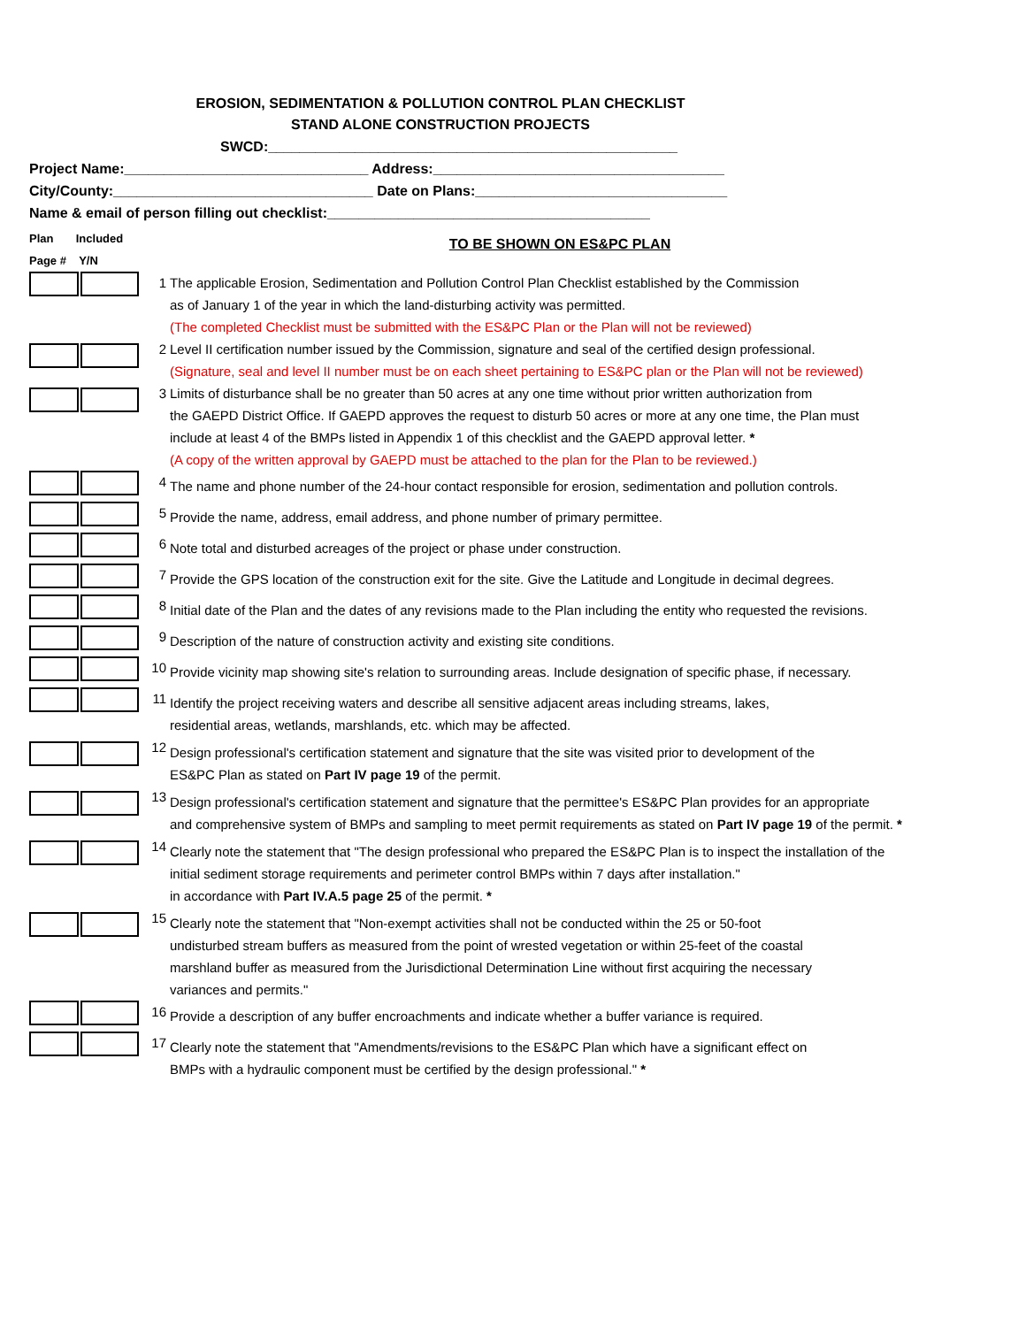EROSION, SEDIMENTATION & POLLUTION CONTROL PLAN CHECKLIST
STAND ALONE CONSTRUCTION PROJECTS
SWCD:____________________________________________________
Project Name:_______________________________ Address:_____________________________________
City/County:_________________________________ Date on Plans:________________________________
Name & email of person filling out checklist:_________________________________________
| Plan Included Page # Y/N | TO BE SHOWN ON ES&PC PLAN | |
| | 1 | The applicable Erosion, Sedimentation and Pollution Control Plan Checklist established by the Commission as of January 1 of the year in which the land-disturbing activity was permitted. (The completed Checklist must be submitted with the ES&PC Plan or the Plan will not be reviewed) |
| | 2 | Level II certification number issued by the Commission, signature and seal of the certified design professional. (Signature, seal and level II number must be on each sheet pertaining to ES&PC plan or the Plan will not be reviewed) |
| | 3 | Limits of disturbance shall be no greater than 50 acres at any one time without prior written authorization from the GAEPD District Office. If GAEPD approves the request to disturb 50 acres or more at any one time, the Plan must include at least 4 of the BMPs listed in Appendix 1 of this checklist and the GAEPD approval letter. * (A copy of the written approval by GAEPD must be attached to the plan for the Plan to be reviewed.) |
| | 4 | The name and phone number of the 24-hour contact responsible for erosion, sedimentation and pollution controls. |
| | 5 | Provide the name, address, email address, and phone number of primary permittee. |
| | 6 | Note total and disturbed acreages of the project or phase under construction. |
| | 7 | Provide the GPS location of the construction exit for the site. Give the Latitude and Longitude in decimal degrees. |
| | 8 | Initial date of the Plan and the dates of any revisions made to the Plan including the entity who requested the revisions. |
| | 9 | Description of the nature of construction activity and existing site conditions. |
| | 10 | Provide vicinity map showing site's relation to surrounding areas. Include designation of specific phase, if necessary. |
| | 11 | Identify the project receiving waters and describe all sensitive adjacent areas including streams, lakes, residential areas, wetlands, marshlands, etc. which may be affected. |
| | 12 | Design professional's certification statement and signature that the site was visited prior to development of the ES&PC Plan as stated on Part IV page 19 of the permit. |
| | 13 | Design professional's certification statement and signature that the permittee's ES&PC Plan provides for an appropriate and comprehensive system of BMPs and sampling to meet permit requirements as stated on Part IV page 19 of the permit. * |
| | 14 | Clearly note the statement that "The design professional who prepared the ES&PC Plan is to inspect the installation of the initial sediment storage requirements and perimeter control BMPs within 7 days after installation." in accordance with Part IV.A.5 page 25 of the permit. * |
| | 15 | Clearly note the statement that "Non-exempt activities shall not be conducted within the 25 or 50-foot undisturbed stream buffers as measured from the point of wrested vegetation or within 25-feet of the coastal marshland buffer as measured from the Jurisdictional Determination Line without first acquiring the necessary variances and permits." |
| | 16 | Provide a description of any buffer encroachments and indicate whether a buffer variance is required. |
| | 17 | Clearly note the statement that "Amendments/revisions to the ES&PC Plan which have a significant effect on BMPs with a hydraulic component must be certified by the design professional." * |